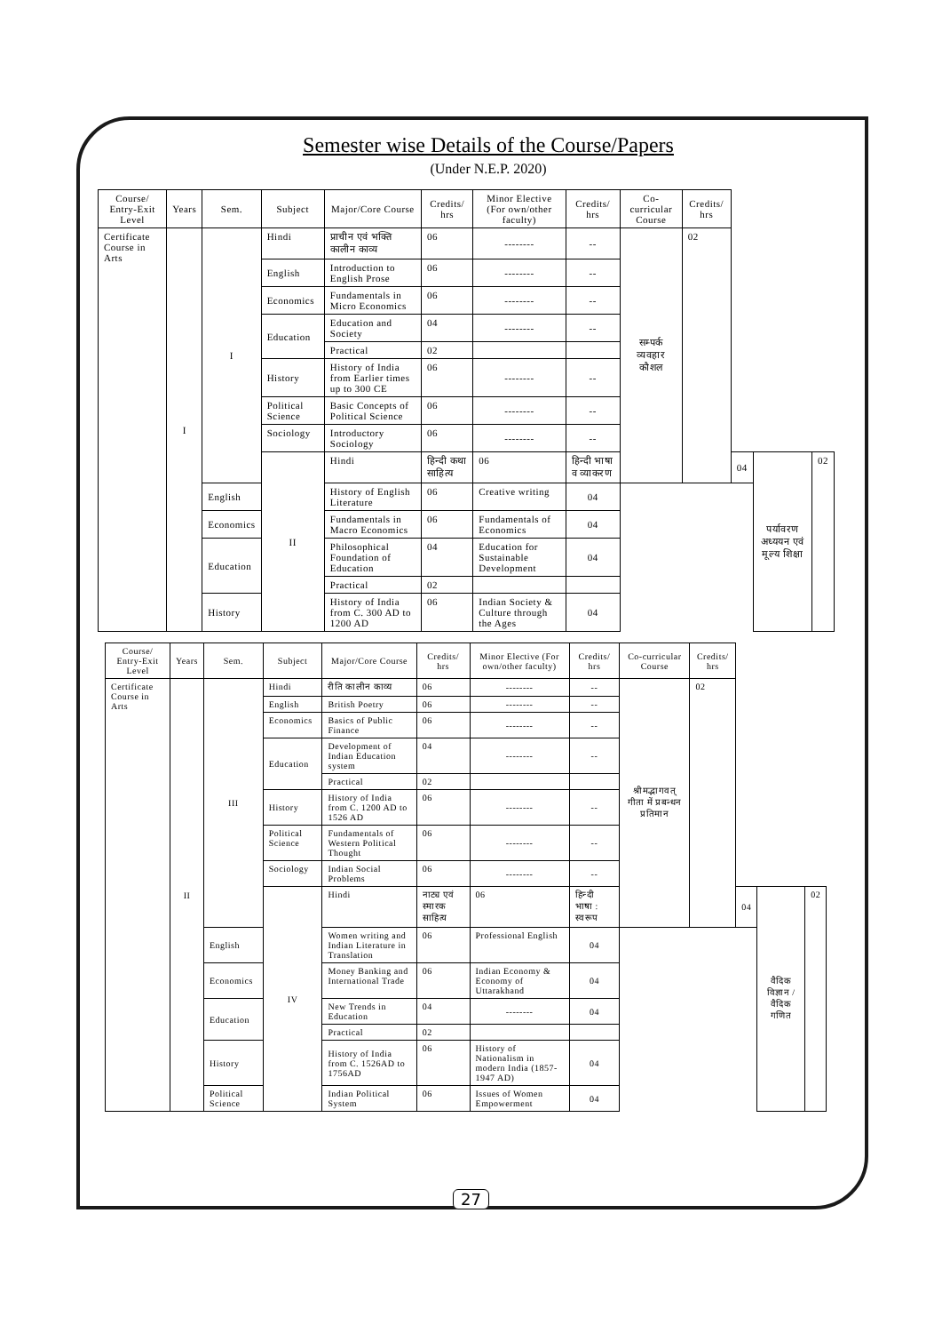Semester wise Details of the Course/Papers
(Under N.E.P. 2020)
| Course/ Entry-Exit Level | Years | Sem. | Subject | Major/Core Course | Credits/ hrs | Minor Elective (For own/other faculty) | Credits/ hrs | Co-curricular Course | Credits/ hrs | | | |
| --- | --- | --- | --- | --- | --- | --- | --- | --- | --- | --- | --- | --- |
| Certificate Course in Arts | I | I | Hindi | प्राचीन एवं भक्ति कालीन काव्य | 06 | -------- | -- | सम्पर्क व्यवहार कौशल | 02 | | | |
| | | | English | Introduction to English Prose | 06 | -------- | -- | | | | | |
| | | | Economics | Fundamentals in Micro Economics | 06 | -------- | -- | | | | | |
| | | | Education | Education and Society | 04 | -------- | -- | | | | | |
| | | | | Practical | 02 | | | | | | | |
| | | | History | History of India from Earlier times up to 300 CE | 06 | -------- | -- | | | | | |
| | | | Political Science | Basic Concepts of Political Science | 06 | -------- | -- | | | | | |
| | | | Sociology | Introductory Sociology | 06 | -------- | -- | | | | | |
| | | | II | Hindi | हिन्दी कथा साहित्य | 06 | हिन्दी भाषा व व्याकरण | | | 04 | पर्यावरण अध्ययन एवं मूल्य शिक्षा | 02 |
| | | English | | History of English Literature | 06 | Creative writing | 04 | | | | | |
| | | Economics | | Fundamentals in Macro Economics | 06 | Fundamentals of Economics | 04 | | | | | |
| | | Education | | Philosophical Foundation of Education | 04 | Education for Sustainable Development | 04 | | | | | |
| | | | | Practical | 02 | | | | | | | |
| | | History | | History of India from C. 300 AD to 1200 AD | 06 | Indian Society & Culture through the Ages | 04 | | | | | |
| Course/ Entry-Exit Level | Years | Sem. | Subject | Major/Core Course | Credits/ hrs | Minor Elective (For own/other faculty) | Credits/ hrs | Co-curricular Course | Credits/ hrs | | | |
| --- | --- | --- | --- | --- | --- | --- | --- | --- | --- | --- | --- | --- |
| Certificate Course in Arts | II | III | Hindi | रीति कालीन काव्य | 06 | -------- | -- | श्रीमद्भागवत् गीता में प्रबन्धन प्रतिमान | 02 | | | |
| | | | English | British Poetry | 06 | -------- | -- | | | | | |
| | | | Economics | Basics of Public Finance | 06 | -------- | -- | | | | | |
| | | | Education | Development of Indian Education system | 04 | -------- | -- | | | | | |
| | | | | Practical | 02 | | | | | | | |
| | | | History | History of India from C. 1200 AD to 1526 AD | 06 | -------- | -- | | | | | |
| | | | Political Science | Fundamentals of Western Political Thought | 06 | -------- | -- | | | | | |
| | | | Sociology | Indian Social Problems | 06 | -------- | -- | | | | | |
| | | | IV | Hindi | नाट्य एवं स्मारक साहित्य | 06 | हिन्दी भाषा : स्वरूप | | | 04 | वैदिक विज्ञान / वैदिक गणित | 02 |
| | | English | | Women writing and Indian Literature in Translation | 06 | Professional English | 04 | | | | | |
| | | Economics | | Money Banking and International Trade | 06 | Indian Economy & Economy of Uttarakhand | 04 | | | | | |
| | | Education | | New Trends in Education | 04 | -------- | 04 | | | | | |
| | | | | Practical | 02 | | | | | | | |
| | | History | | History of India from C. 1526AD to 1756AD | 06 | History of Nationalism in modern India (1857-1947 AD) | 04 | | | | | |
| | | Political Science | | Indian Political System | 06 | Issues of Women Empowerment | 04 | | | | | |
27